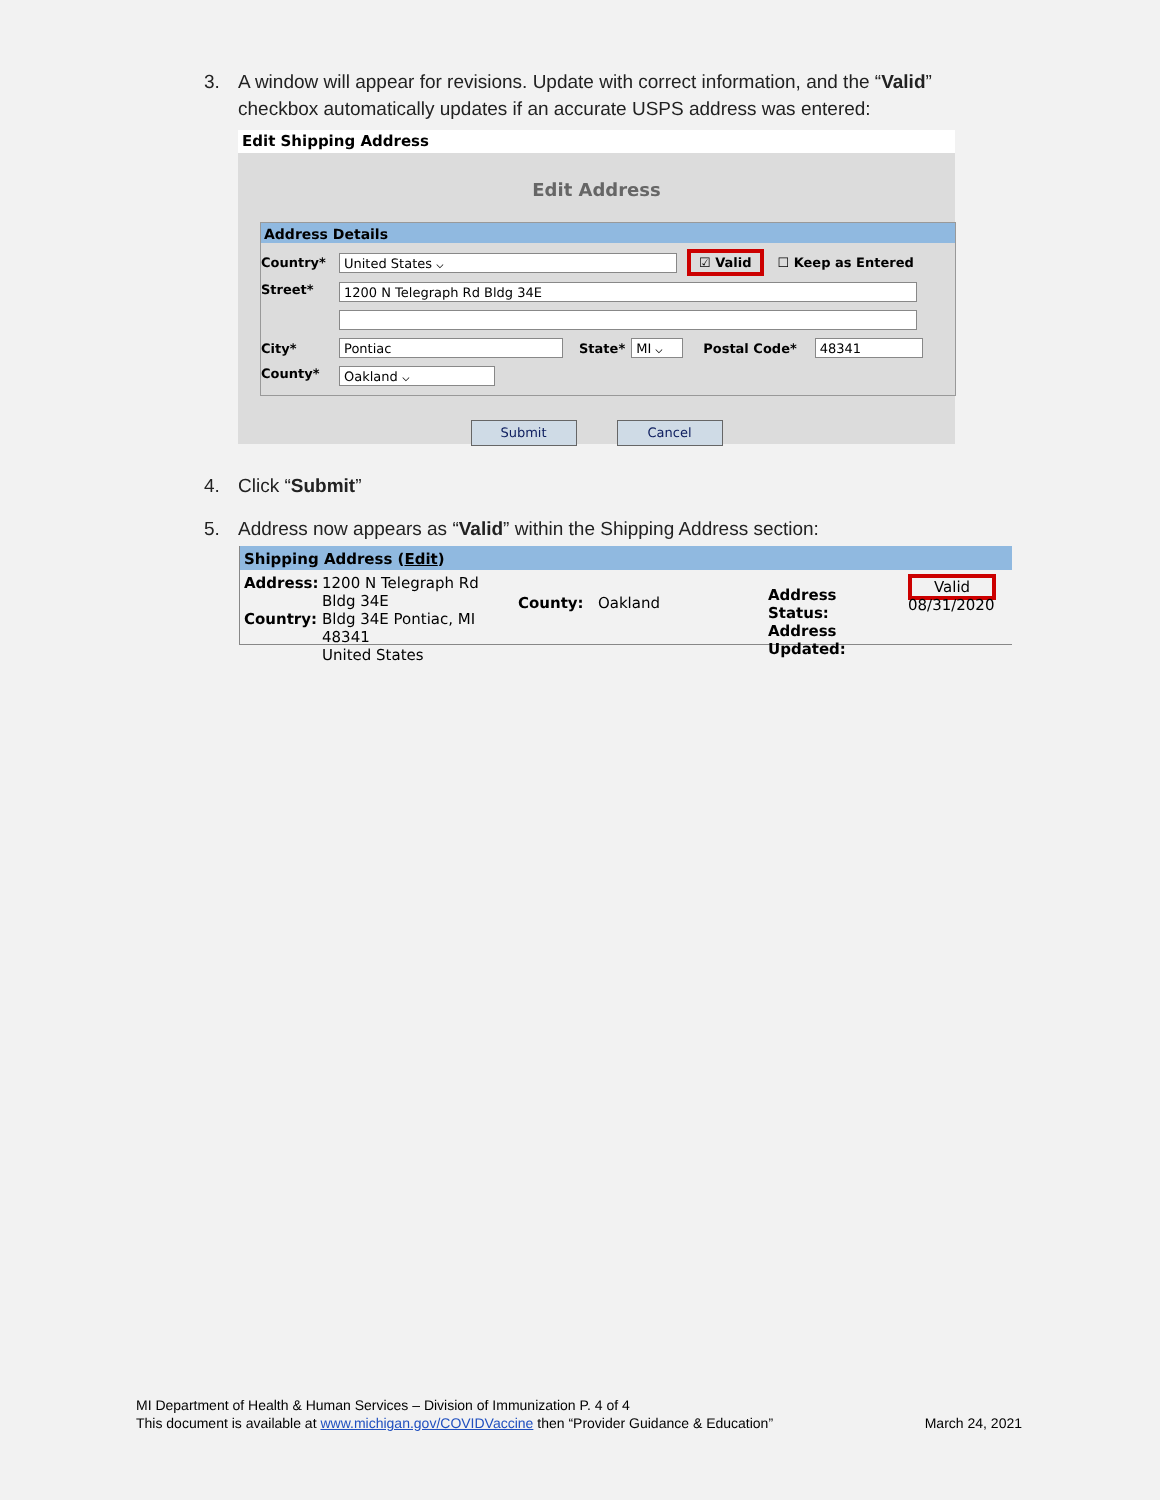3. A window will appear for revisions. Update with correct information, and the “Valid”
checkbox automatically updates if an accurate USPS address was entered:
Edit Shipping Address
Edit Address
Address Details
Country*
United States ⌵
☑ Valid ☐ Keep as Entered
Street*
1200 N Telegraph Rd Bldg 34E
City*
Pontiac
State*
MI ⌵
Postal Code*
48341
County*
Oakland ⌵
Submit Cancel
4. Click “Submit”
5. Address now appears as “Valid” within the Shipping Address section:
Shipping Address (Edit)
Address:
Country:
1200 N Telegraph Rd Bldg 34E
Bldg 34E Pontiac, MI 48341
United States
County: Oakland
Address Status:
Address Updated:
Valid
08/31/2020
MI Department of Health & Human Services – Division of Immunization P. 4 of 4
This document is available at www.michigan.gov/COVIDVaccine then “Provider Guidance & Education” March 24, 2021